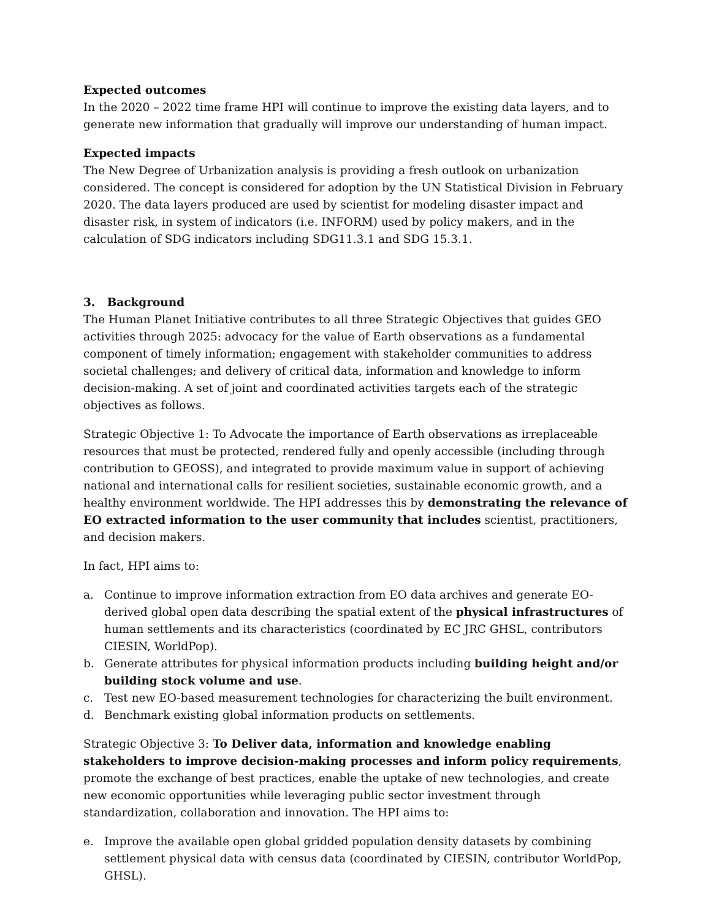Expected outcomes
In the 2020 – 2022 time frame HPI will continue to improve the existing data layers, and to generate new information that gradually will improve our understanding of human impact.
Expected impacts
The New Degree of Urbanization analysis is providing a fresh outlook on urbanization considered. The concept is considered for adoption by the UN Statistical Division in February 2020. The data layers produced are used by scientist for modeling disaster impact and disaster risk, in system of indicators (i.e. INFORM) used by policy makers, and in the calculation of SDG indicators including SDG11.3.1 and SDG 15.3.1.
3. Background
The Human Planet Initiative contributes to all three Strategic Objectives that guides GEO activities through 2025: advocacy for the value of Earth observations as a fundamental component of timely information; engagement with stakeholder communities to address societal challenges; and delivery of critical data, information and knowledge to inform decision-making. A set of joint and coordinated activities targets each of the strategic objectives as follows.
Strategic Objective 1: To Advocate the importance of Earth observations as irreplaceable resources that must be protected, rendered fully and openly accessible (including through contribution to GEOSS), and integrated to provide maximum value in support of achieving national and international calls for resilient societies, sustainable economic growth, and a healthy environment worldwide. The HPI addresses this by demonstrating the relevance of EO extracted information to the user community that includes scientist, practitioners, and decision makers.
In fact, HPI aims to:
a. Continue to improve information extraction from EO data archives and generate EO-derived global open data describing the spatial extent of the physical infrastructures of human settlements and its characteristics (coordinated by EC JRC GHSL, contributors CIESIN, WorldPop).
b. Generate attributes for physical information products including building height and/or building stock volume and use.
c. Test new EO-based measurement technologies for characterizing the built environment.
d. Benchmark existing global information products on settlements.
Strategic Objective 3: To Deliver data, information and knowledge enabling stakeholders to improve decision-making processes and inform policy requirements, promote the exchange of best practices, enable the uptake of new technologies, and create new economic opportunities while leveraging public sector investment through standardization, collaboration and innovation. The HPI aims to:
e. Improve the available open global gridded population density datasets by combining settlement physical data with census data (coordinated by CIESIN, contributor WorldPop, GHSL).